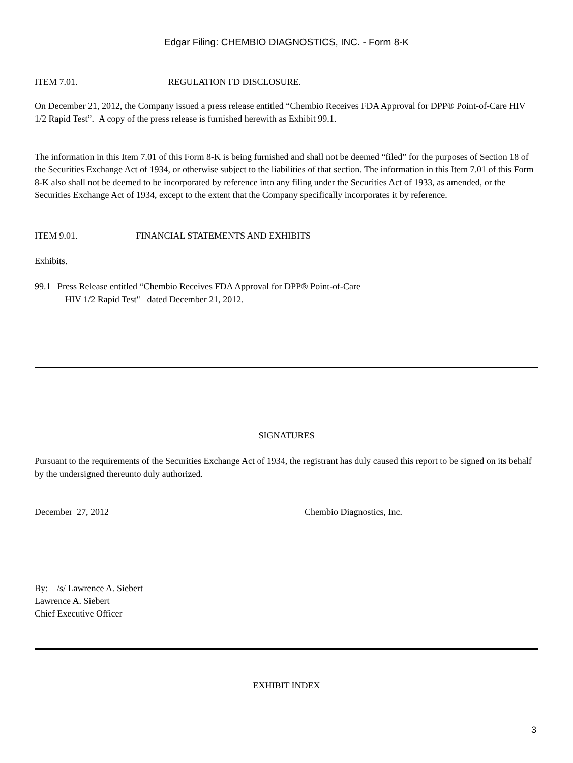Edgar Filing: CHEMBIO DIAGNOSTICS, INC. - Form 8-K
ITEM 7.01. REGULATION FD DISCLOSURE.
On December 21, 2012, the Company issued a press release entitled “Chembio Receives FDA Approval for DPP® Point-of-Care HIV 1/2 Rapid Test”. A copy of the press release is furnished herewith as Exhibit 99.1.
The information in this Item 7.01 of this Form 8-K is being furnished and shall not be deemed “filed” for the purposes of Section 18 of the Securities Exchange Act of 1934, or otherwise subject to the liabilities of that section. The information in this Item 7.01 of this Form 8-K also shall not be deemed to be incorporated by reference into any filing under the Securities Act of 1933, as amended, or the Securities Exchange Act of 1934, except to the extent that the Company specifically incorporates it by reference.
ITEM 9.01. FINANCIAL STATEMENTS AND EXHIBITS
Exhibits.
99.1 Press Release entitled “Chembio Receives FDA Approval for DPP® Point-of-Care
HIV 1/2 Rapid Test" dated December 21, 2012.
SIGNATURES
Pursuant to the requirements of the Securities Exchange Act of 1934, the registrant has duly caused this report to be signed on its behalf by the undersigned thereunto duly authorized.
December 27, 2012 Chembio Diagnostics, Inc.
By: /s/ Lawrence A. Siebert
Lawrence A. Siebert
Chief Executive Officer
EXHIBIT INDEX
3